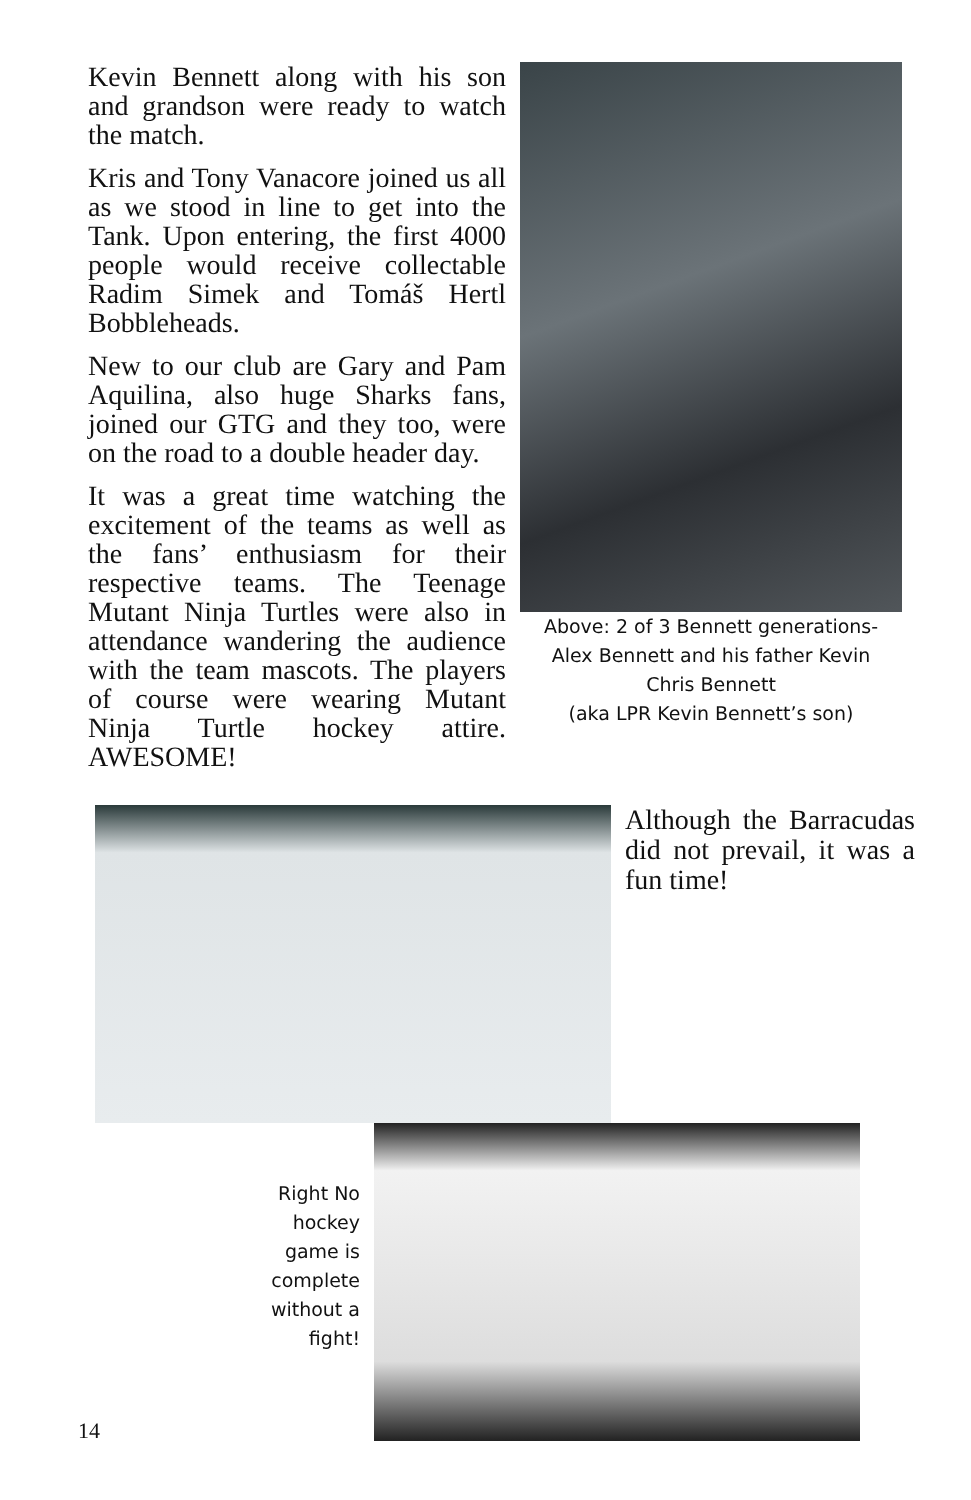Kevin Bennett along with his son and grandson were ready to watch the match.
Kris and Tony Vanacore joined us all as we stood in line to get into the Tank. Upon entering, the first 4000 people would receive collectable Radim Simek and Tomáš Hertl Bobbleheads.
New to our club are Gary and Pam Aquilina, also huge Sharks fans, joined our GTG and they too, were on the road to a double header day.
It was a great time watching the excitement of the teams as well as the fans’ enthusiasm for their respective teams. The Teenage Mutant Ninja Turtles were also in attendance wandering the audience with the team mascots. The players of course were wearing Mutant Ninja Turtle hockey attire. AWESOME!
Above: 2 of 3 Bennett generations-
Alex Bennett and his father Kevin
Chris Bennett
(aka LPR Kevin Bennett’s son)
Although the Barracudas did not prevail, it was a fun time!
Right No hockey game is complete without a fight!
14